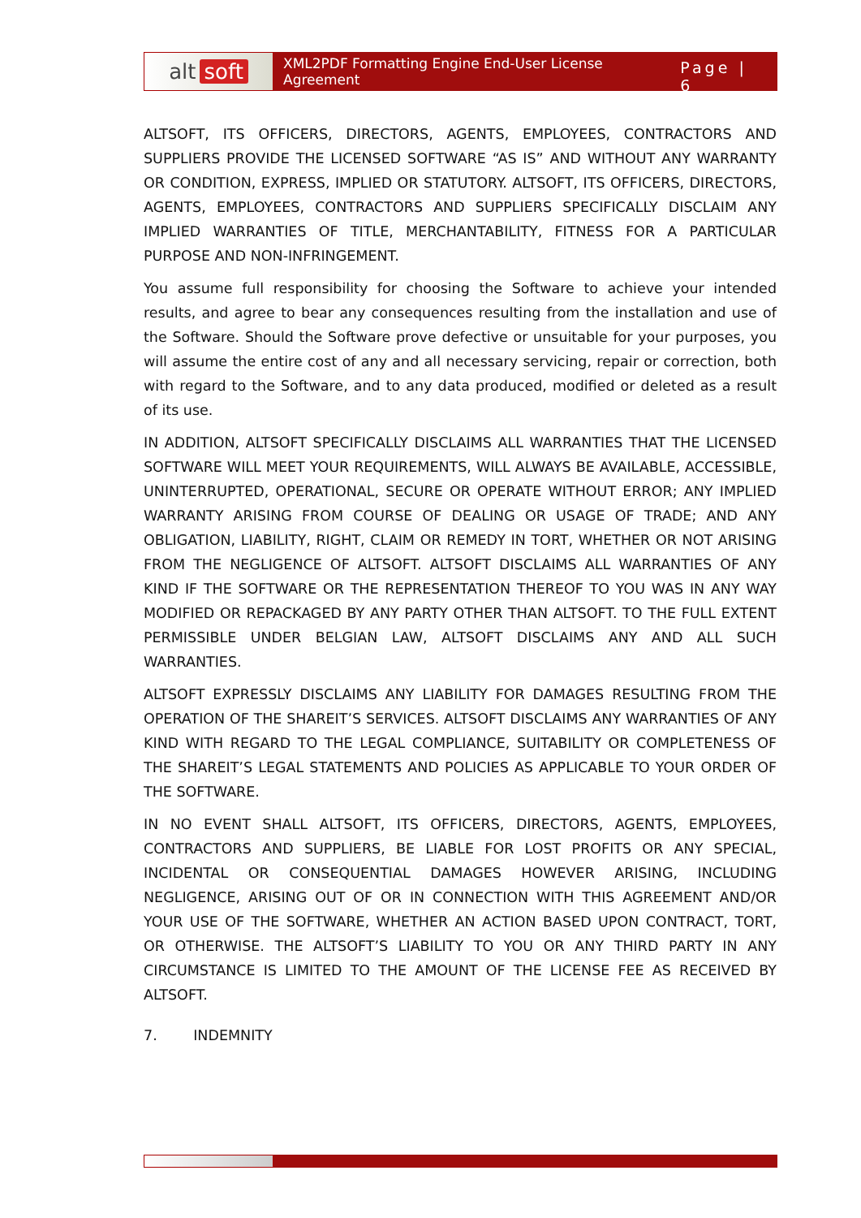alt soft
XML2PDF Formatting Engine End-User License Agreement Page | 6
ALTSOFT, ITS OFFICERS, DIRECTORS, AGENTS, EMPLOYEES, CONTRACTORS AND SUPPLIERS PROVIDE THE LICENSED SOFTWARE “AS IS” AND WITHOUT ANY WARRANTY OR CONDITION, EXPRESS, IMPLIED OR STATUTORY. ALTSOFT, ITS OFFICERS, DIRECTORS, AGENTS, EMPLOYEES, CONTRACTORS AND SUPPLIERS SPECIFICALLY DISCLAIM ANY IMPLIED WARRANTIES OF TITLE, MERCHANTABILITY, FITNESS FOR A PARTICULAR PURPOSE AND NON-INFRINGEMENT.
You assume full responsibility for choosing the Software to achieve your intended results, and agree to bear any consequences resulting from the installation and use of the Software. Should the Software prove defective or unsuitable for your purposes, you will assume the entire cost of any and all necessary servicing, repair or correction, both with regard to the Software, and to any data produced, modified or deleted as a result of its use.
IN ADDITION, ALTSOFT SPECIFICALLY DISCLAIMS ALL WARRANTIES THAT THE LICENSED SOFTWARE WILL MEET YOUR REQUIREMENTS, WILL ALWAYS BE AVAILABLE, ACCESSIBLE, UNINTERRUPTED, OPERATIONAL, SECURE OR OPERATE WITHOUT ERROR; ANY IMPLIED WARRANTY ARISING FROM COURSE OF DEALING OR USAGE OF TRADE; AND ANY OBLIGATION, LIABILITY, RIGHT, CLAIM OR REMEDY IN TORT, WHETHER OR NOT ARISING FROM THE NEGLIGENCE OF ALTSOFT. ALTSOFT DISCLAIMS ALL WARRANTIES OF ANY KIND IF THE SOFTWARE OR THE REPRESENTATION THEREOF TO YOU WAS IN ANY WAY MODIFIED OR REPACKAGED BY ANY PARTY OTHER THAN ALTSOFT. TO THE FULL EXTENT PERMISSIBLE UNDER BELGIAN LAW, ALTSOFT DISCLAIMS ANY AND ALL SUCH WARRANTIES.
ALTSOFT EXPRESSLY DISCLAIMS ANY LIABILITY FOR DAMAGES RESULTING FROM THE OPERATION OF THE SHAREIT’S SERVICES. ALTSOFT DISCLAIMS ANY WARRANTIES OF ANY KIND WITH REGARD TO THE LEGAL COMPLIANCE, SUITABILITY OR COMPLETENESS OF THE SHAREIT’S LEGAL STATEMENTS AND POLICIES AS APPLICABLE TO YOUR ORDER OF THE SOFTWARE.
IN NO EVENT SHALL ALTSOFT, ITS OFFICERS, DIRECTORS, AGENTS, EMPLOYEES, CONTRACTORS AND SUPPLIERS, BE LIABLE FOR LOST PROFITS OR ANY SPECIAL, INCIDENTAL OR CONSEQUENTIAL DAMAGES HOWEVER ARISING, INCLUDING NEGLIGENCE, ARISING OUT OF OR IN CONNECTION WITH THIS AGREEMENT AND/OR YOUR USE OF THE SOFTWARE, WHETHER AN ACTION BASED UPON CONTRACT, TORT, OR OTHERWISE. THE ALTSOFT’S LIABILITY TO YOU OR ANY THIRD PARTY IN ANY CIRCUMSTANCE IS LIMITED TO THE AMOUNT OF THE LICENSE FEE AS RECEIVED BY ALTSOFT.
7. INDEMNITY